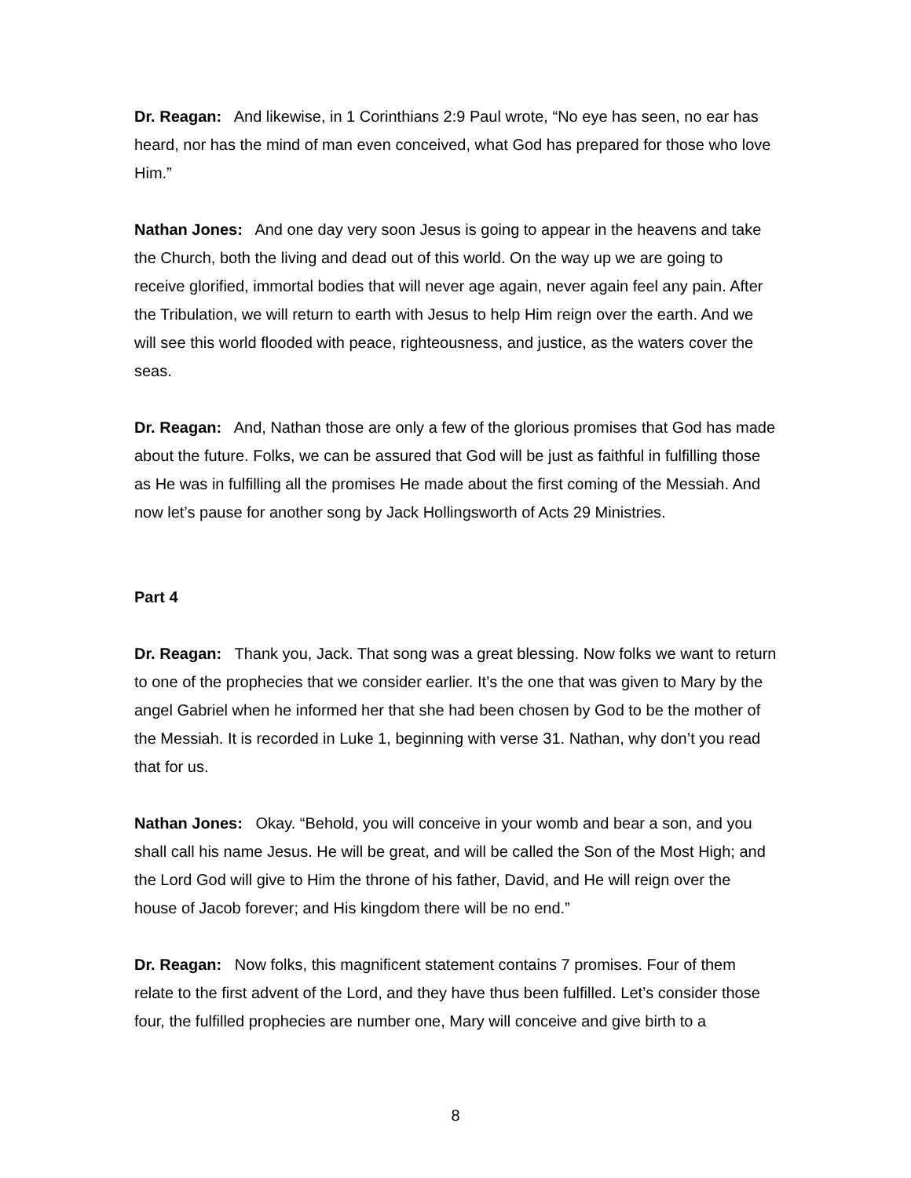Dr. Reagan: And likewise, in 1 Corinthians 2:9 Paul wrote, “No eye has seen, no ear has heard, nor has the mind of man even conceived, what God has prepared for those who love Him.”
Nathan Jones: And one day very soon Jesus is going to appear in the heavens and take the Church, both the living and dead out of this world. On the way up we are going to receive glorified, immortal bodies that will never age again, never again feel any pain. After the Tribulation, we will return to earth with Jesus to help Him reign over the earth. And we will see this world flooded with peace, righteousness, and justice, as the waters cover the seas.
Dr. Reagan: And, Nathan those are only a few of the glorious promises that God has made about the future. Folks, we can be assured that God will be just as faithful in fulfilling those as He was in fulfilling all the promises He made about the first coming of the Messiah. And now let’s pause for another song by Jack Hollingsworth of Acts 29 Ministries.
Part 4
Dr. Reagan: Thank you, Jack. That song was a great blessing. Now folks we want to return to one of the prophecies that we consider earlier. It’s the one that was given to Mary by the angel Gabriel when he informed her that she had been chosen by God to be the mother of the Messiah. It is recorded in Luke 1, beginning with verse 31. Nathan, why don’t you read that for us.
Nathan Jones: Okay. “Behold, you will conceive in your womb and bear a son, and you shall call his name Jesus. He will be great, and will be called the Son of the Most High; and the Lord God will give to Him the throne of his father, David, and He will reign over the house of Jacob forever; and His kingdom there will be no end.”
Dr. Reagan: Now folks, this magnificent statement contains 7 promises. Four of them relate to the first advent of the Lord, and they have thus been fulfilled. Let’s consider those four, the fulfilled prophecies are number one, Mary will conceive and give birth to a
8